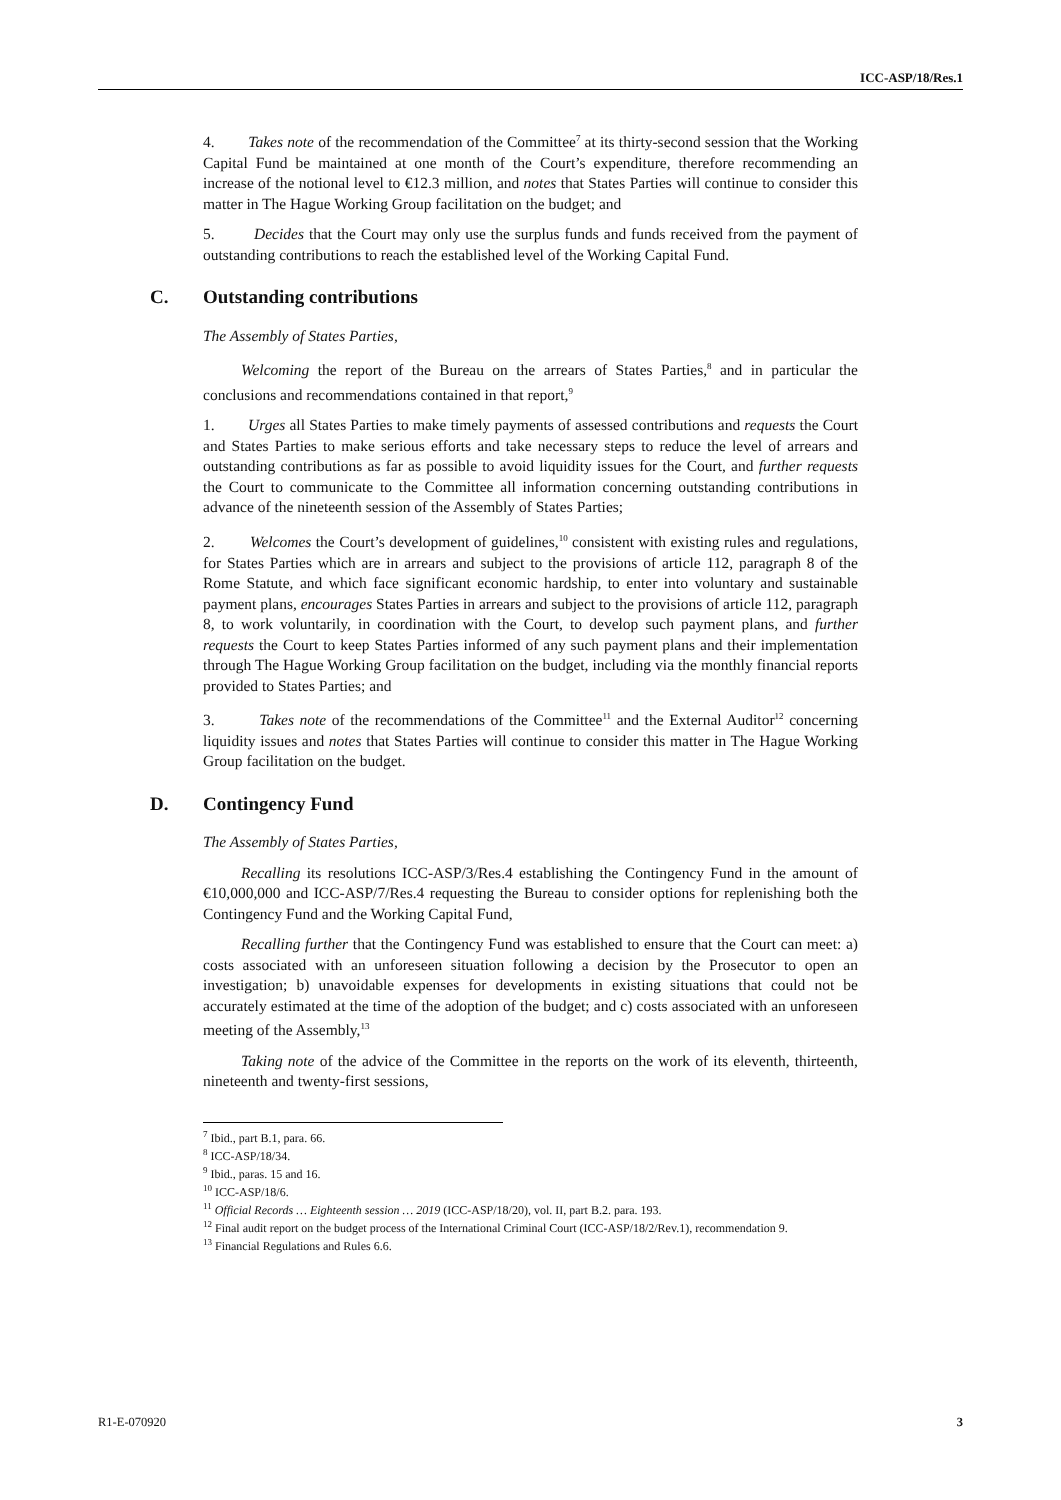ICC-ASP/18/Res.1
4. Takes note of the recommendation of the Committee<sup>7</sup> at its thirty-second session that the Working Capital Fund be maintained at one month of the Court’s expenditure, therefore recommending an increase of the notional level to €12.3 million, and notes that States Parties will continue to consider this matter in The Hague Working Group facilitation on the budget; and
5. Decides that the Court may only use the surplus funds and funds received from the payment of outstanding contributions to reach the established level of the Working Capital Fund.
C. Outstanding contributions
The Assembly of States Parties,
Welcoming the report of the Bureau on the arrears of States Parties,<sup>8</sup> and in particular the conclusions and recommendations contained in that report,<sup>9</sup>
1. Urges all States Parties to make timely payments of assessed contributions and requests the Court and States Parties to make serious efforts and take necessary steps to reduce the level of arrears and outstanding contributions as far as possible to avoid liquidity issues for the Court, and further requests the Court to communicate to the Committee all information concerning outstanding contributions in advance of the nineteenth session of the Assembly of States Parties;
2. Welcomes the Court’s development of guidelines,<sup>10</sup> consistent with existing rules and regulations, for States Parties which are in arrears and subject to the provisions of article 112, paragraph 8 of the Rome Statute, and which face significant economic hardship, to enter into voluntary and sustainable payment plans, encourages States Parties in arrears and subject to the provisions of article 112, paragraph 8, to work voluntarily, in coordination with the Court, to develop such payment plans, and further requests the Court to keep States Parties informed of any such payment plans and their implementation through The Hague Working Group facilitation on the budget, including via the monthly financial reports provided to States Parties; and
3. Takes note of the recommendations of the Committee<sup>11</sup> and the External Auditor<sup>12</sup> concerning liquidity issues and notes that States Parties will continue to consider this matter in The Hague Working Group facilitation on the budget.
D. Contingency Fund
The Assembly of States Parties,
Recalling its resolutions ICC-ASP/3/Res.4 establishing the Contingency Fund in the amount of €10,000,000 and ICC-ASP/7/Res.4 requesting the Bureau to consider options for replenishing both the Contingency Fund and the Working Capital Fund,
Recalling further that the Contingency Fund was established to ensure that the Court can meet: a) costs associated with an unforeseen situation following a decision by the Prosecutor to open an investigation; b) unavoidable expenses for developments in existing situations that could not be accurately estimated at the time of the adoption of the budget; and c) costs associated with an unforeseen meeting of the Assembly,<sup>13</sup>
Taking note of the advice of the Committee in the reports on the work of its eleventh, thirteenth, nineteenth and twenty-first sessions,
<sup>7</sup> Ibid., part B.1, para. 66.
<sup>8</sup> ICC-ASP/18/34.
<sup>9</sup> Ibid., paras. 15 and 16.
<sup>10</sup> ICC-ASP/18/6.
<sup>11</sup> Official Records … Eighteenth session … 2019 (ICC-ASP/18/20), vol. II, part B.2. para. 193.
<sup>12</sup> Final audit report on the budget process of the International Criminal Court (ICC-ASP/18/2/Rev.1), recommendation 9.
<sup>13</sup> Financial Regulations and Rules 6.6.
R1-E-070920 3